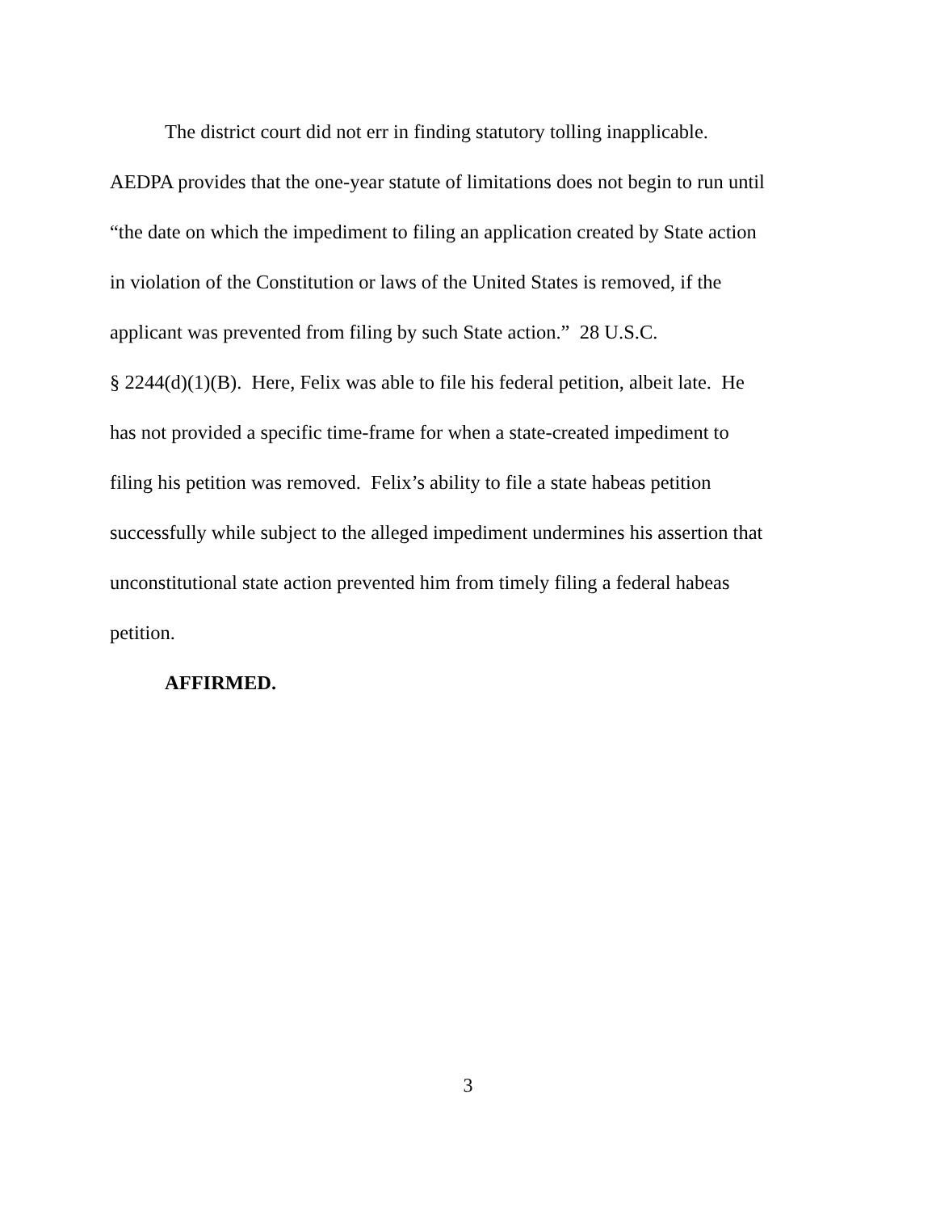The district court did not err in finding statutory tolling inapplicable.
AEDPA provides that the one-year statute of limitations does not begin to run until
“the date on which the impediment to filing an application created by State action
in violation of the Constitution or laws of the United States is removed, if the
applicant was prevented from filing by such State action.” 28 U.S.C.
§ 2244(d)(1)(B). Here, Felix was able to file his federal petition, albeit late. He
has not provided a specific time-frame for when a state-created impediment to
filing his petition was removed. Felix’s ability to file a state habeas petition
successfully while subject to the alleged impediment undermines his assertion that
unconstitutional state action prevented him from timely filing a federal habeas
petition.
AFFIRMED.
3